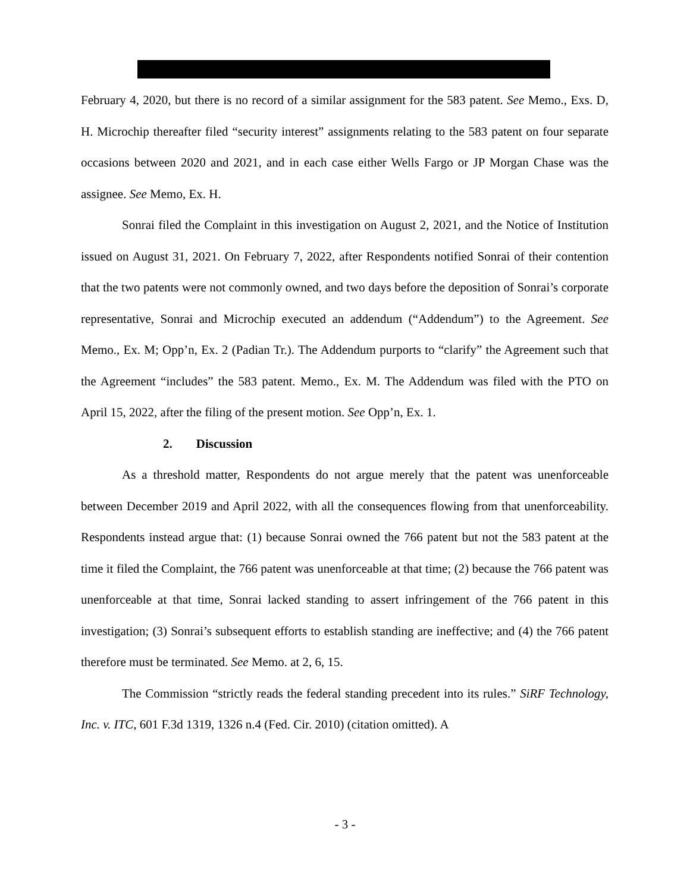February 4, 2020, but there is no record of a similar assignment for the 583 patent. See Memo., Exs. D, H. Microchip thereafter filed “security interest” assignments relating to the 583 patent on four separate occasions between 2020 and 2021, and in each case either Wells Fargo or JP Morgan Chase was the assignee. See Memo, Ex. H.
Sonrai filed the Complaint in this investigation on August 2, 2021, and the Notice of Institution issued on August 31, 2021. On February 7, 2022, after Respondents notified Sonrai of their contention that the two patents were not commonly owned, and two days before the deposition of Sonrai’s corporate representative, Sonrai and Microchip executed an addendum (“Addendum”) to the Agreement. See Memo., Ex. M; Opp’n, Ex. 2 (Padian Tr.). The Addendum purports to “clarify” the Agreement such that the Agreement “includes” the 583 patent. Memo., Ex. M. The Addendum was filed with the PTO on April 15, 2022, after the filing of the present motion. See Opp’n, Ex. 1.
2. Discussion
As a threshold matter, Respondents do not argue merely that the patent was unenforceable between December 2019 and April 2022, with all the consequences flowing from that unenforceability. Respondents instead argue that: (1) because Sonrai owned the 766 patent but not the 583 patent at the time it filed the Complaint, the 766 patent was unenforceable at that time; (2) because the 766 patent was unenforceable at that time, Sonrai lacked standing to assert infringement of the 766 patent in this investigation; (3) Sonrai’s subsequent efforts to establish standing are ineffective; and (4) the 766 patent therefore must be terminated. See Memo. at 2, 6, 15.
The Commission “strictly reads the federal standing precedent into its rules.” SiRF Technology, Inc. v. ITC, 601 F.3d 1319, 1326 n.4 (Fed. Cir. 2010) (citation omitted). A
- 3 -